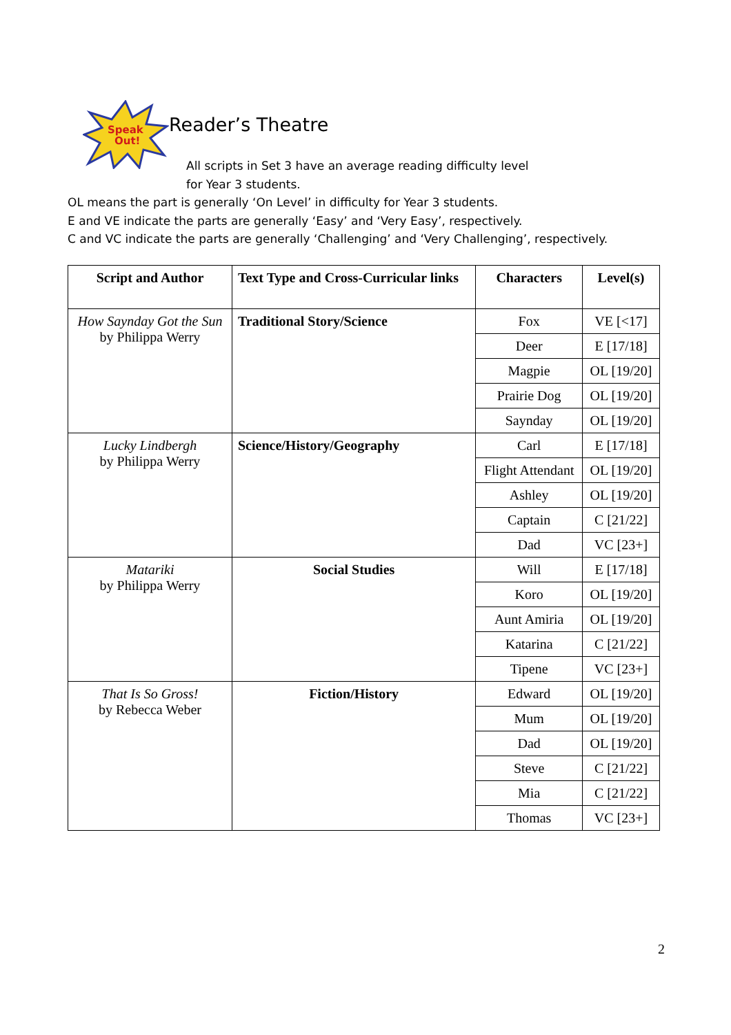Speak
Out!
Reader’s Theatre
All scripts in Set 3 have an average reading difficulty level
for Year 3 students.
OL means the part is generally ‘On Level’ in difficulty for Year 3 students.
E and VE indicate the parts are generally ‘Easy’ and ‘Very Easy’, respectively.
C and VC indicate the parts are generally ‘Challenging’ and ‘Very Challenging’, respectively.
| Script and Author | Text Type and Cross-Curricular links | Characters | Level(s) |
| --- | --- | --- | --- |
| How Saynday Got the Sun by Philippa Werry | Traditional Story/Science | Fox | VE [<17] |
| | | Deer | E [17/18] |
| | | Magpie | OL [19/20] |
| | | Prairie Dog | OL [19/20] |
| | | Saynday | OL [19/20] |
| Lucky Lindbergh by Philippa Werry | Science/History/Geography | Carl | E [17/18] |
| | | Flight Attendant | OL [19/20] |
| | | Ashley | OL [19/20] |
| | | Captain | C [21/22] |
| | | Dad | VC [23+] |
| Matariki by Philippa Werry | Social Studies | Will | E [17/18] |
| | | Koro | OL [19/20] |
| | | Aunt Amiria | OL [19/20] |
| | | Katarina | C [21/22] |
| | | Tipene | VC [23+] |
| That Is So Gross! by Rebecca Weber | Fiction/History | Edward | OL [19/20] |
| | | Mum | OL [19/20] |
| | | Dad | OL [19/20] |
| | | Steve | C [21/22] |
| | | Mia | C [21/22] |
| | | Thomas | VC [23+] |
2